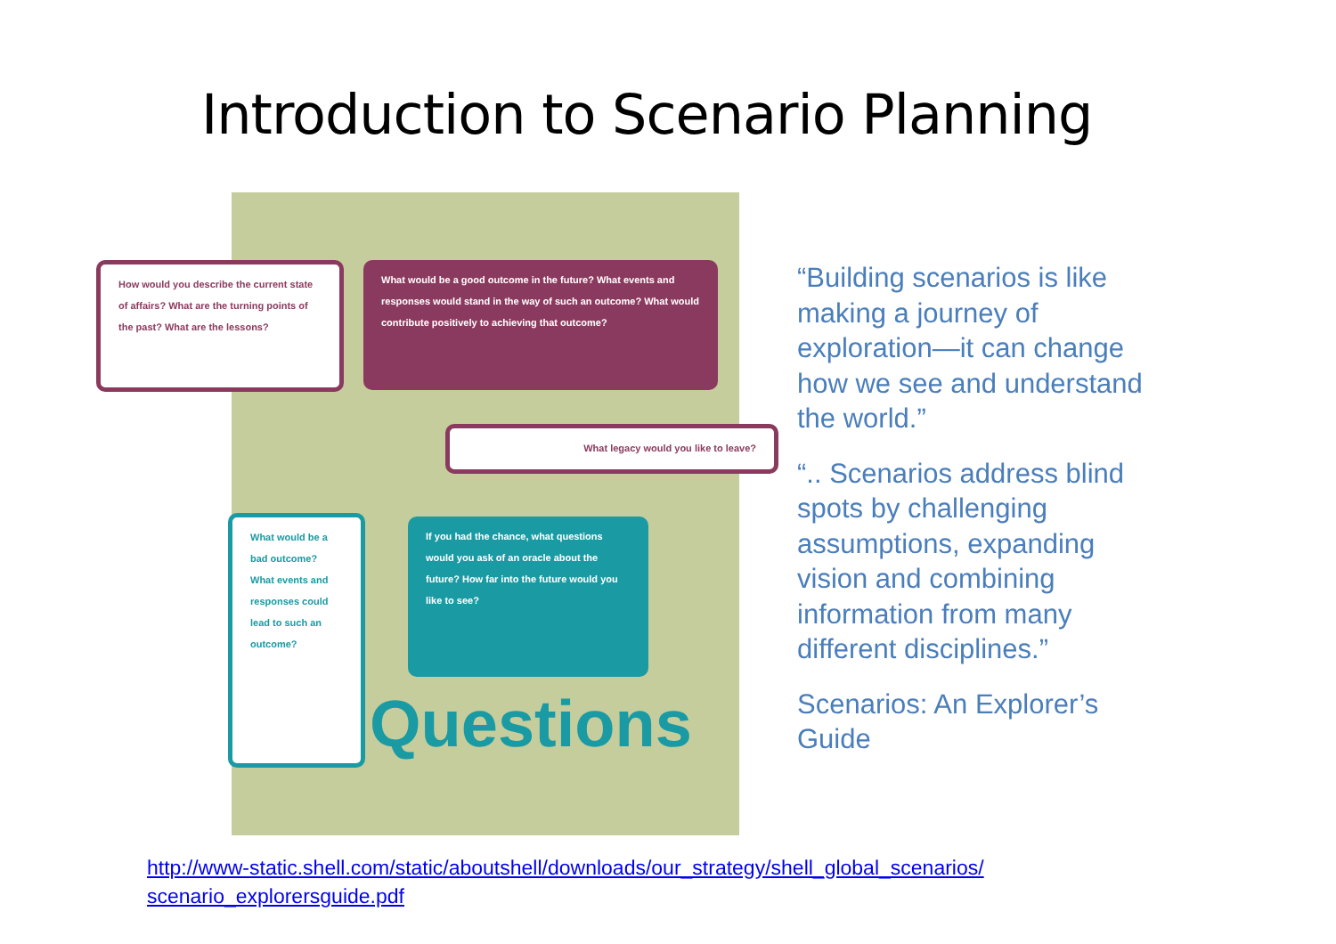Introduction to Scenario Planning
How would you describe the current state of affairs? What are the turning points of the past? What are the lessons?
What would be a good outcome in the future? What events and responses would stand in the way of such an outcome? What would contribute positively to achieving that outcome?
What legacy would you like to leave?
What would be a bad outcome? What events and responses could lead to such an outcome?
If you had the chance, what questions would you ask of an oracle about the future? How far into the future would you like to see?
Questions
“Building scenarios is like making a journey of exploration—it can change how we see and understand the world.”
“.. Scenarios address blind spots by challenging assumptions, expanding vision and combining information from many different disciplines.”
Scenarios: An Explorer’s Guide
http://www-static.shell.com/static/aboutshell/downloads/our_strategy/shell_global_scenarios/
scenario_explorersguide.pdf